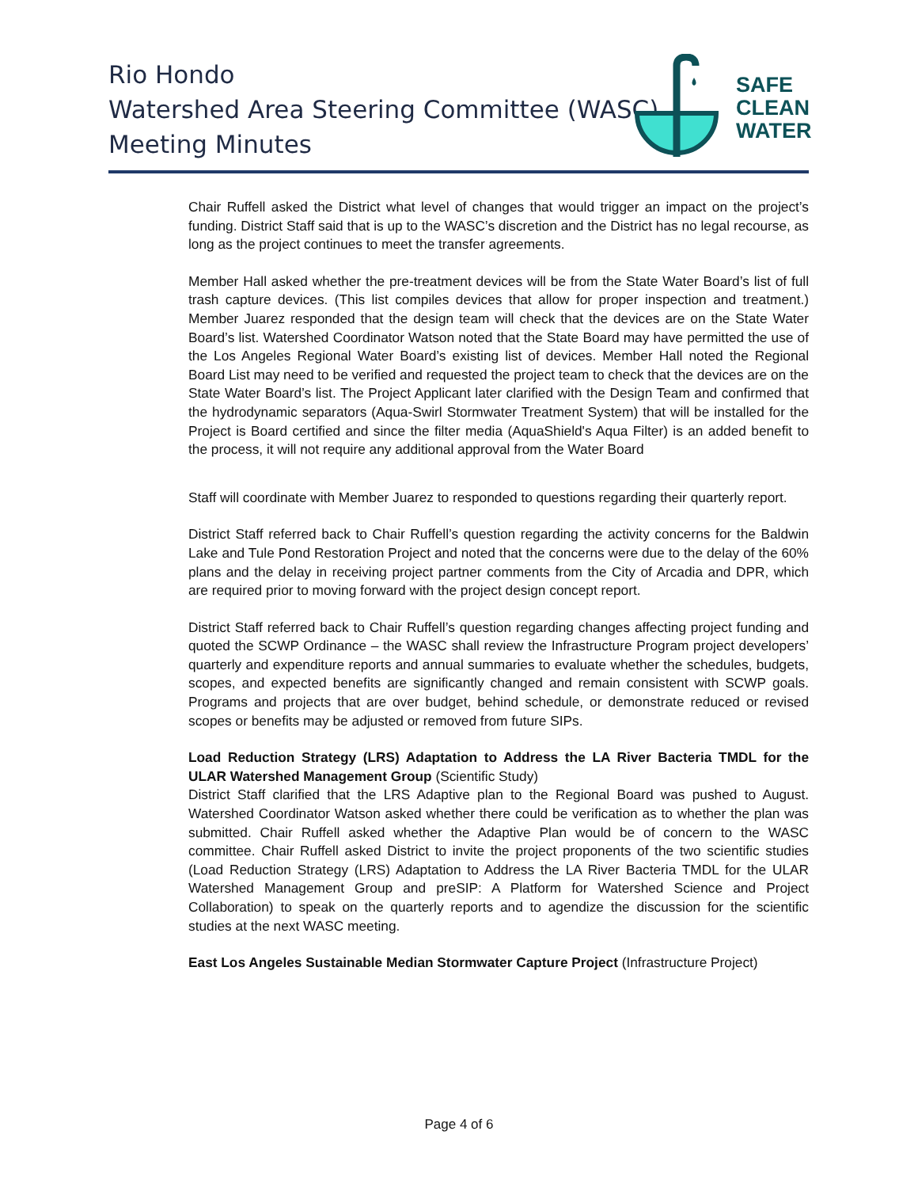Rio Hondo
Watershed Area Steering Committee (WASC)
Meeting Minutes
SAFE
CLEAN
WATER
Chair Ruffell asked the District what level of changes that would trigger an impact on the project’s funding. District Staff said that is up to the WASC’s discretion and the District has no legal recourse, as long as the project continues to meet the transfer agreements.
Member Hall asked whether the pre-treatment devices will be from the State Water Board’s list of full trash capture devices. (This list compiles devices that allow for proper inspection and treatment.) Member Juarez responded that the design team will check that the devices are on the State Water Board’s list. Watershed Coordinator Watson noted that the State Board may have permitted the use of the Los Angeles Regional Water Board’s existing list of devices. Member Hall noted the Regional Board List may need to be verified and requested the project team to check that the devices are on the State Water Board’s list. The Project Applicant later clarified with the Design Team and confirmed that the hydrodynamic separators (Aqua-Swirl Stormwater Treatment System) that will be installed for the Project is Board certified and since the filter media (AquaShield's Aqua Filter) is an added benefit to the process, it will not require any additional approval from the Water Board
Staff will coordinate with Member Juarez to responded to questions regarding their quarterly report.
District Staff referred back to Chair Ruffell’s question regarding the activity concerns for the Baldwin Lake and Tule Pond Restoration Project and noted that the concerns were due to the delay of the 60% plans and the delay in receiving project partner comments from the City of Arcadia and DPR, which are required prior to moving forward with the project design concept report.
District Staff referred back to Chair Ruffell’s question regarding changes affecting project funding and quoted the SCWP Ordinance – the WASC shall review the Infrastructure Program project developers’ quarterly and expenditure reports and annual summaries to evaluate whether the schedules, budgets, scopes, and expected benefits are significantly changed and remain consistent with SCWP goals. Programs and projects that are over budget, behind schedule, or demonstrate reduced or revised scopes or benefits may be adjusted or removed from future SIPs.
Load Reduction Strategy (LRS) Adaptation to Address the LA River Bacteria TMDL for the ULAR Watershed Management Group (Scientific Study)
District Staff clarified that the LRS Adaptive plan to the Regional Board was pushed to August. Watershed Coordinator Watson asked whether there could be verification as to whether the plan was submitted. Chair Ruffell asked whether the Adaptive Plan would be of concern to the WASC committee. Chair Ruffell asked District to invite the project proponents of the two scientific studies (Load Reduction Strategy (LRS) Adaptation to Address the LA River Bacteria TMDL for the ULAR Watershed Management Group and preSIP: A Platform for Watershed Science and Project Collaboration) to speak on the quarterly reports and to agendize the discussion for the scientific studies at the next WASC meeting.
East Los Angeles Sustainable Median Stormwater Capture Project (Infrastructure Project)
Page 4 of 6